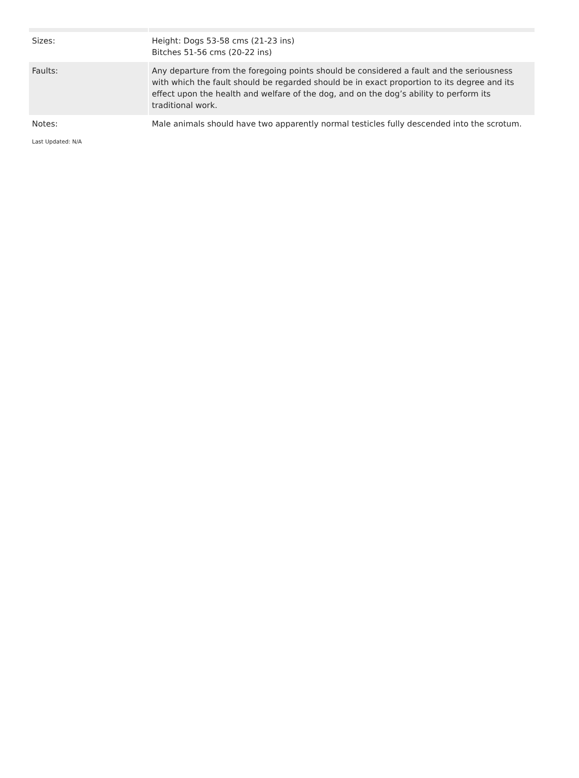| Sizes: | Height: Dogs 53-58 cms (21-23 ins) Bitches 51-56 cms (20-22 ins) |
| Faults: | Any departure from the foregoing points should be considered a fault and the seriousness with which the fault should be regarded should be in exact proportion to its degree and its effect upon the health and welfare of the dog, and on the dog’s ability to perform its traditional work. |
| Notes: | Male animals should have two apparently normal testicles fully descended into the scrotum. |
Last Updated: N/A